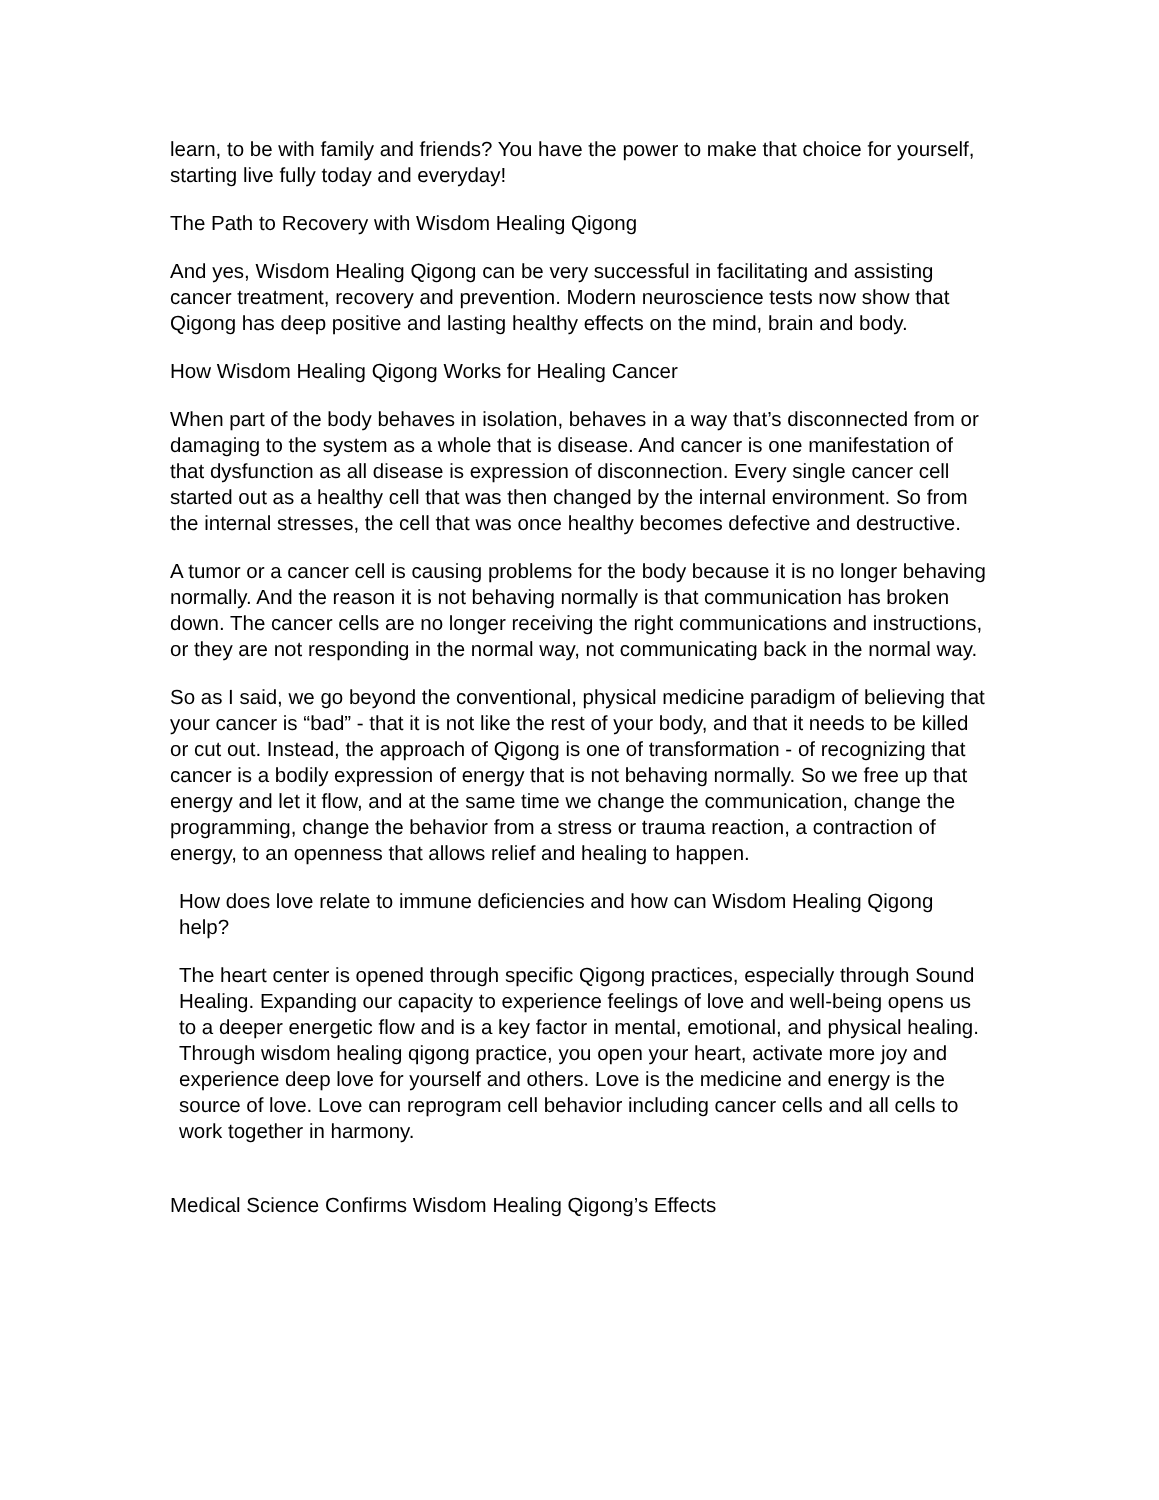learn, to be with family and friends? You have the power to make that choice for yourself, starting live fully today and everyday!
The Path to Recovery with Wisdom Healing Qigong
And yes, Wisdom Healing Qigong can be very successful in facilitating and assisting cancer treatment, recovery and prevention. Modern neuroscience tests now show that Qigong has deep positive and lasting healthy effects on the mind, brain and body.
How Wisdom Healing Qigong Works for Healing Cancer
When part of the body behaves in isolation, behaves in a way that’s disconnected from or damaging to the system as a whole that is disease. And cancer is one manifestation of that dysfunction as all disease is expression of disconnection. Every single cancer cell started out as a healthy cell that was then changed by the internal environment. So from the internal stresses, the cell that was once healthy becomes defective and destructive.
A tumor or a cancer cell is causing problems for the body because it is no longer behaving normally. And the reason it is not behaving normally is that communication has broken down. The cancer cells are no longer receiving the right communications and instructions, or they are not responding in the normal way, not communicating back in the normal way.
So as I said, we go beyond the conventional, physical medicine paradigm of believing that your cancer is “bad” - that it is not like the rest of your body, and that it needs to be killed or cut out. Instead, the approach of Qigong is one of transformation - of recognizing that cancer is a bodily expression of energy that is not behaving normally. So we free up that energy and let it flow, and at the same time we change the communication, change the programming, change the behavior from a stress or trauma reaction, a contraction of energy, to an openness that allows relief and healing to happen.
How does love relate to immune deficiencies and how can Wisdom Healing Qigong help?
The heart center is opened through specific Qigong practices, especially through Sound Healing. Expanding our capacity to experience feelings of love and well-being opens us to a deeper energetic flow and is a key factor in mental, emotional, and physical healing. Through wisdom healing qigong practice, you open your heart, activate more joy and experience deep love for yourself and others. Love is the medicine and energy is the source of love. Love can reprogram cell behavior including cancer cells and all cells to work together in harmony.
Medical Science Confirms Wisdom Healing Qigong’s Effects